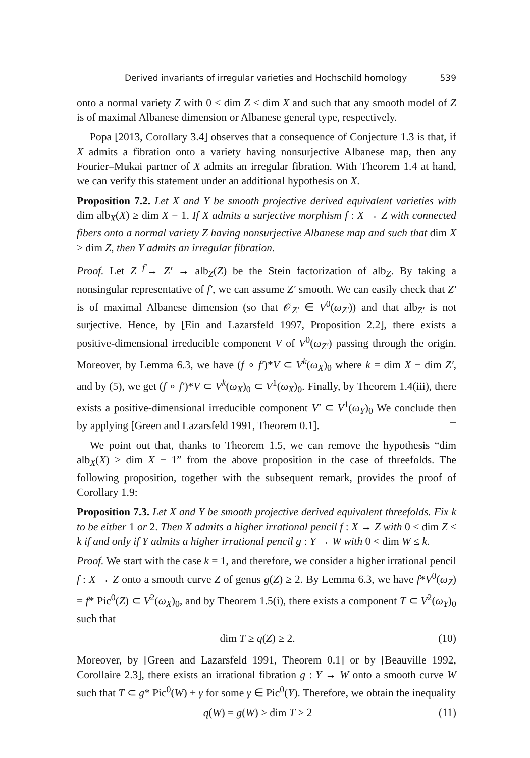Derived invariants of irregular varieties and Hochschild homology 539
onto a normal variety Z with 0 < dim Z < dim X and such that any smooth model of Z is of maximal Albanese dimension or Albanese general type, respectively.
Popa [2013, Corollary 3.4] observes that a consequence of Conjecture 1.3 is that, if X admits a fibration onto a variety having nonsurjective Albanese map, then any Fourier–Mukai partner of X admits an irregular fibration. With Theorem 1.4 at hand, we can verify this statement under an additional hypothesis on X.
Proposition 7.2. Let X and Y be smooth projective derived equivalent varieties with dim alb<sub>X</sub>(X) ≥ dim X − 1. If X admits a surjective morphism f : X → Z with connected fibers onto a normal variety Z having nonsurjective Albanese map and such that dim X > dim Z, then Y admits an irregular fibration.
Proof. Let Z <sup>f′</sup>→ Z′ → alb<sub>Z</sub>(Z) be the Stein factorization of alb<sub>Z</sub>. By taking a nonsingular representative of f′, we can assume Z′ smooth. We can easily check that Z′ is of maximal Albanese dimension (so that 𝒪<sub>Z′</sub> ∈ V<sup>0</sup>(ω<sub>Z′</sub>)) and that alb<sub>Z′</sub> is not surjective. Hence, by [Ein and Lazarsfeld 1997, Proposition 2.2], there exists a positive-dimensional irreducible component V of V<sup>0</sup>(ω<sub>Z′</sub>) passing through the origin. Moreover, by Lemma 6.3, we have (f ∘ f′)*V ⊂ V<sup>k</sup>(ω<sub>X</sub>)<sub>0</sub> where k = dim X − dim Z′, and by (5), we get (f ∘ f′)*V ⊂ V<sup>k</sup>(ω<sub>X</sub>)<sub>0</sub> ⊂ V<sup>1</sup>(ω<sub>X</sub>)<sub>0</sub>. Finally, by Theorem 1.4(iii), there exists a positive-dimensional irreducible component V′ ⊂ V<sup>1</sup>(ω<sub>Y</sub>)<sub>0</sub> We conclude then by applying [Green and Lazarsfeld 1991, Theorem 0.1]. □
We point out that, thanks to Theorem 1.5, we can remove the hypothesis “dim alb<sub>X</sub>(X) ≥ dim X − 1” from the above proposition in the case of threefolds. The following proposition, together with the subsequent remark, provides the proof of Corollary 1.9:
Proposition 7.3. Let X and Y be smooth projective derived equivalent threefolds. Fix k to be either 1 or 2. Then X admits a higher irrational pencil f : X → Z with 0 < dim Z ≤ k if and only if Y admits a higher irrational pencil g : Y → W with 0 < dim W ≤ k.
Proof. We start with the case k = 1, and therefore, we consider a higher irrational pencil f : X → Z onto a smooth curve Z of genus g(Z) ≥ 2. By Lemma 6.3, we have f*V<sup>0</sup>(ω<sub>Z</sub>) = f* Pic<sup>0</sup>(Z) ⊂ V<sup>2</sup>(ω<sub>X</sub>)<sub>0</sub>, and by Theorem 1.5(i), there exists a component T ⊂ V<sup>2</sup>(ω<sub>Y</sub>)<sub>0</sub> such that
dim T ≥ q(Z) ≥ 2. (10)
Moreover, by [Green and Lazarsfeld 1991, Theorem 0.1] or by [Beauville 1992, Corollaire 2.3], there exists an irrational fibration g : Y → W onto a smooth curve W such that T ⊂ g* Pic<sup>0</sup>(W) + γ for some γ ∈ Pic<sup>0</sup>(Y). Therefore, we obtain the inequality
q(W) = g(W) ≥ dim T ≥ 2 (11)